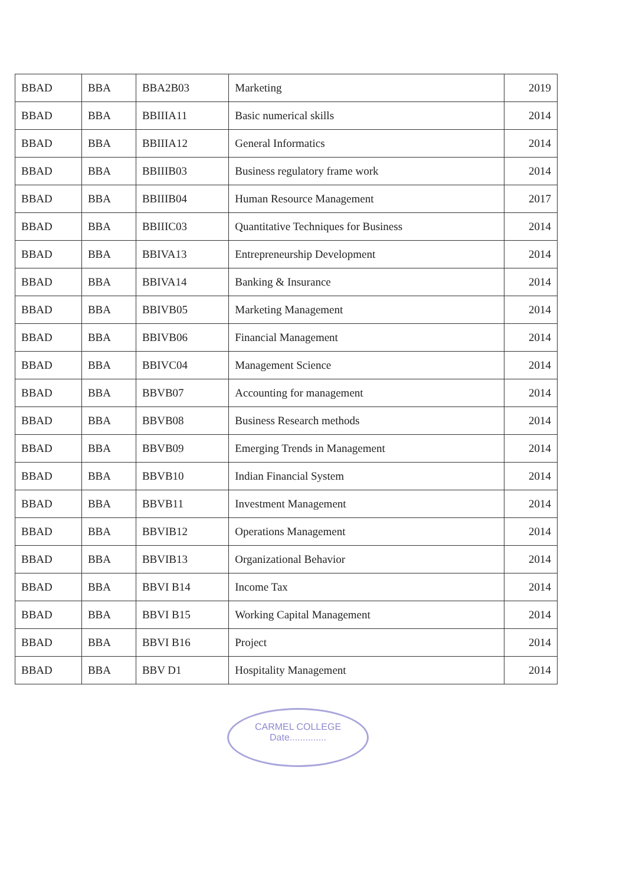| BBAD | BBA | BBA2B03 | Marketing | 2019 |
| BBAD | BBA | BBIIIA11 | Basic numerical skills | 2014 |
| BBAD | BBA | BBIIIA12 | General Informatics | 2014 |
| BBAD | BBA | BBIIIB03 | Business regulatory frame work | 2014 |
| BBAD | BBA | BBIIIB04 | Human Resource Management | 2017 |
| BBAD | BBA | BBIIIC03 | Quantitative Techniques for Business | 2014 |
| BBAD | BBA | BBIVA13 | Entrepreneurship Development | 2014 |
| BBAD | BBA | BBIVA14 | Banking & Insurance | 2014 |
| BBAD | BBA | BBIVB05 | Marketing Management | 2014 |
| BBAD | BBA | BBIVB06 | Financial Management | 2014 |
| BBAD | BBA | BBIVC04 | Management Science | 2014 |
| BBAD | BBA | BBVB07 | Accounting for management | 2014 |
| BBAD | BBA | BBVB08 | Business Research methods | 2014 |
| BBAD | BBA | BBVB09 | Emerging Trends in Management | 2014 |
| BBAD | BBA | BBVB10 | Indian Financial System | 2014 |
| BBAD | BBA | BBVB11 | Investment Management | 2014 |
| BBAD | BBA | BBVIB12 | Operations Management | 2014 |
| BBAD | BBA | BBVIB13 | Organizational Behavior | 2014 |
| BBAD | BBA | BBVI B14 | Income Tax | 2014 |
| BBAD | BBA | BBVI B15 | Working Capital Management | 2014 |
| BBAD | BBA | BBVI B16 | Project | 2014 |
| BBAD | BBA | BBV D1 | Hospitality Management | 2014 |
CARMEL COLLEGE
Date..............